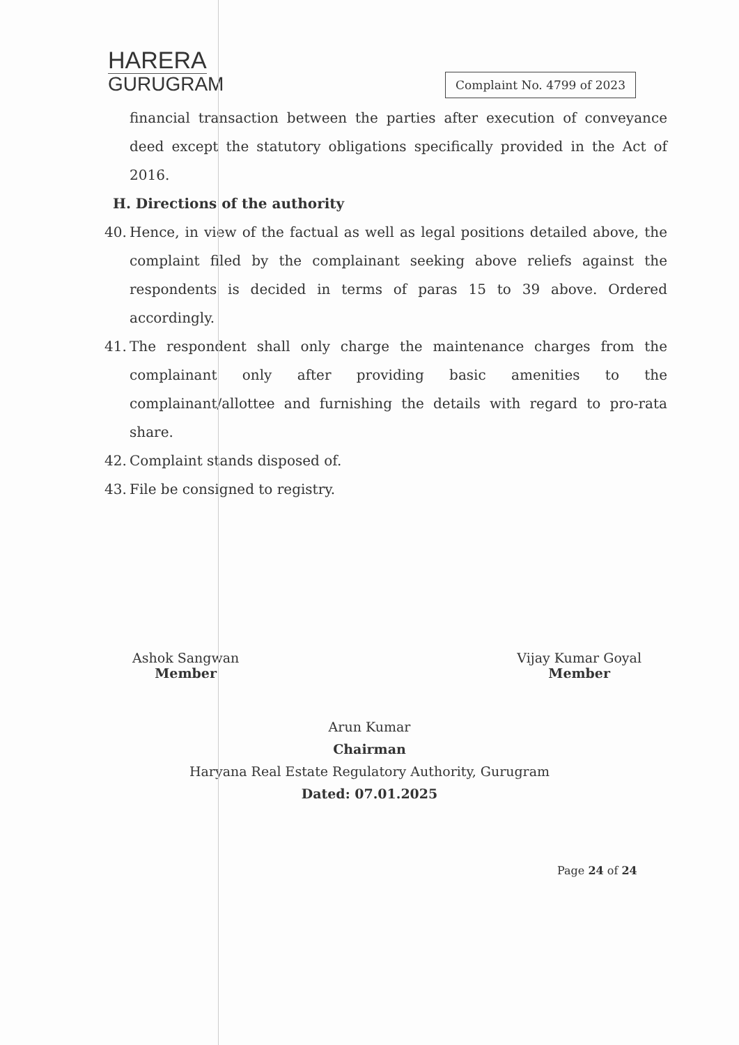HARERA
GURUGRAM
Complaint No. 4799 of 2023
financial transaction between the parties after execution of conveyance deed except the statutory obligations specifically provided in the Act of 2016.
H. Directions of the authority
40. Hence, in view of the factual as well as legal positions detailed above, the complaint filed by the complainant seeking above reliefs against the respondents is decided in terms of paras 15 to 39 above. Ordered accordingly.
41. The respondent shall only charge the maintenance charges from the complainant only after providing basic amenities to the complainant/allottee and furnishing the details with regard to pro-rata share.
42. Complaint stands disposed of.
43. File be consigned to registry.
Ashok Sangwan
Member
Vijay Kumar Goyal
Member
Arun Kumar
Chairman
Haryana Real Estate Regulatory Authority, Gurugram
Dated: 07.01.2025
Page 24 of 24